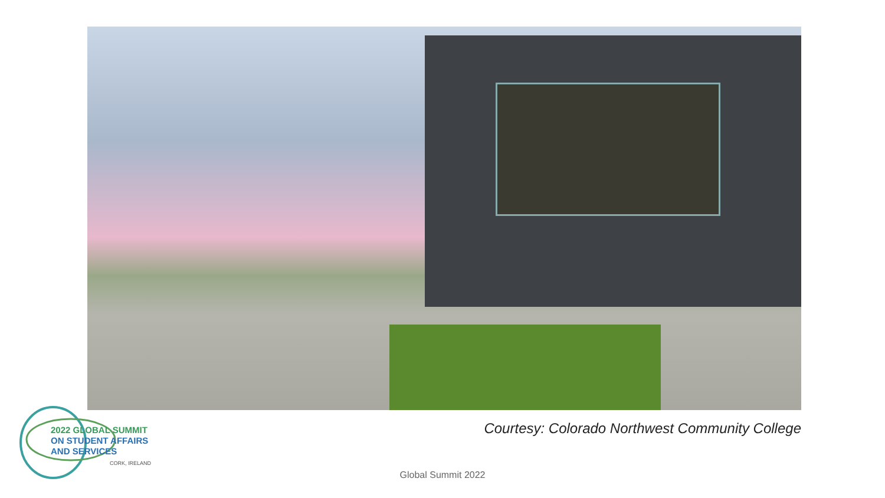2022 GLOBAL SUMMIT
ON STUDENT AFFAIRS
AND SERVICES
CORK, IRELAND
Courtesy: Colorado Northwest Community College
Global Summit 2022